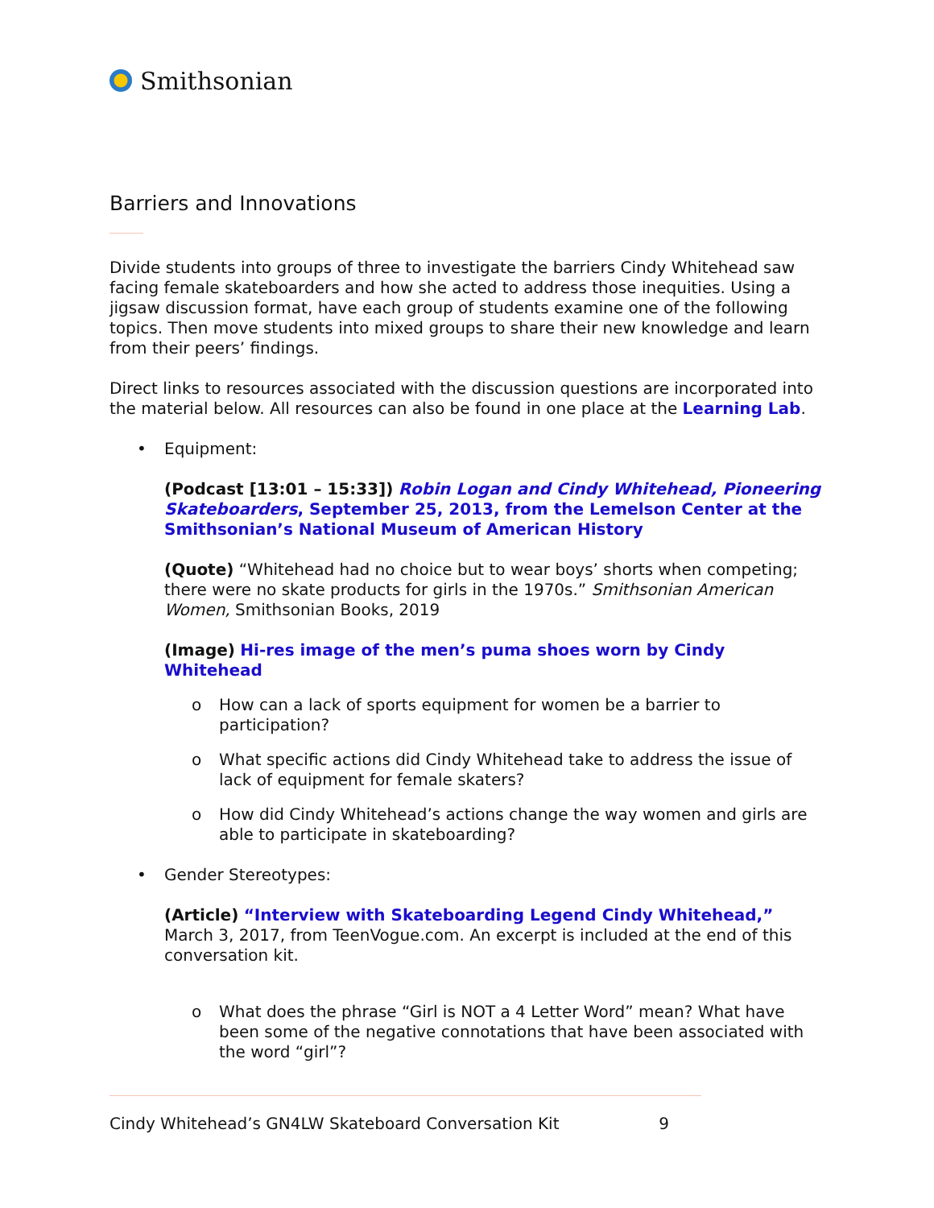Smithsonian
Barriers and Innovations
Divide students into groups of three to investigate the barriers Cindy Whitehead saw facing female skateboarders and how she acted to address those inequities. Using a jigsaw discussion format, have each group of students examine one of the following topics. Then move students into mixed groups to share their new knowledge and learn from their peers’ findings.
Direct links to resources associated with the discussion questions are incorporated into the material below. All resources can also be found in one place at the Learning Lab.
• Equipment:
(Podcast [13:01 – 15:33]) Robin Logan and Cindy Whitehead, Pioneering Skateboarders, September 25, 2013, from the Lemelson Center at the Smithsonian’s National Museum of American History
(Quote) “Whitehead had no choice but to wear boys’ shorts when competing; there were no skate products for girls in the 1970s.” Smithsonian American Women, Smithsonian Books, 2019
(Image) Hi-res image of the men’s puma shoes worn by Cindy Whitehead
o How can a lack of sports equipment for women be a barrier to participation?
o What specific actions did Cindy Whitehead take to address the issue of lack of equipment for female skaters?
o How did Cindy Whitehead’s actions change the way women and girls are able to participate in skateboarding?
• Gender Stereotypes:
(Article) “Interview with Skateboarding Legend Cindy Whitehead,” March 3, 2017, from TeenVogue.com. An excerpt is included at the end of this conversation kit.
o What does the phrase “Girl is NOT a 4 Letter Word” mean? What have been some of the negative connotations that have been associated with the word “girl”?
Cindy Whitehead’s GN4LW Skateboard Conversation Kit 9